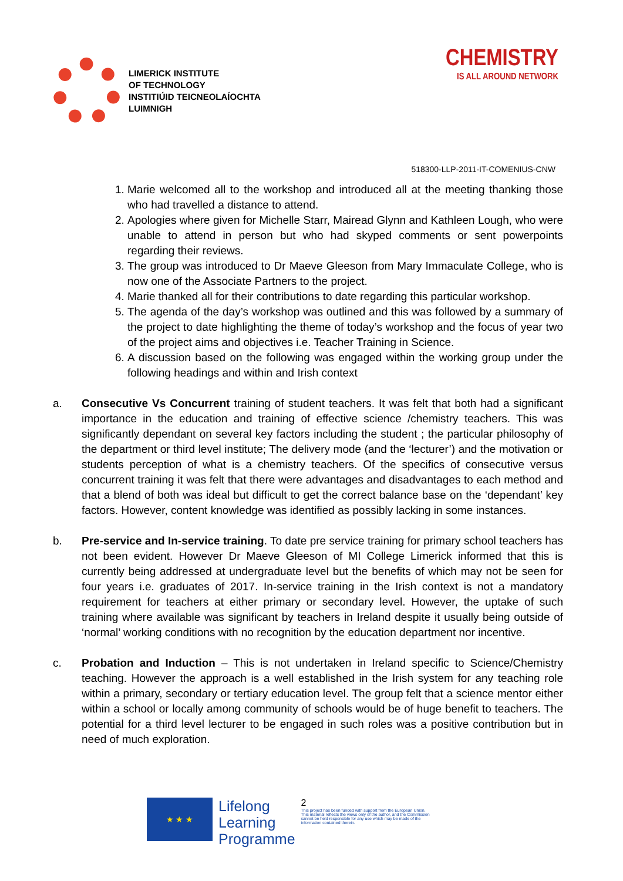LIMERICK INSTITUTE
OF TECHNOLOGY
INSTITIÚID TEICNEOLAÍOCHTA
LUIMNIGH
CHEMISTRY
IS ALL AROUND NETWORK
518300-LLP-2011-IT-COMENIUS-CNW
1. Marie welcomed all to the workshop and introduced all at the meeting thanking those who had travelled a distance to attend.
2. Apologies where given for Michelle Starr, Mairead Glynn and Kathleen Lough, who were unable to attend in person but who had skyped comments or sent powerpoints regarding their reviews.
3. The group was introduced to Dr Maeve Gleeson from Mary Immaculate College, who is now one of the Associate Partners to the project.
4. Marie thanked all for their contributions to date regarding this particular workshop.
5. The agenda of the day’s workshop was outlined and this was followed by a summary of the project to date highlighting the theme of today’s workshop and the focus of year two of the project aims and objectives i.e. Teacher Training in Science.
6. A discussion based on the following was engaged within the working group under the following headings and within and Irish context
a. Consecutive Vs Concurrent training of student teachers. It was felt that both had a significant importance in the education and training of effective science /chemistry teachers. This was significantly dependant on several key factors including the student ; the particular philosophy of the department or third level institute; The delivery mode (and the ‘lecturer’) and the motivation or students perception of what is a chemistry teachers. Of the specifics of consecutive versus concurrent training it was felt that there were advantages and disadvantages to each method and that a blend of both was ideal but difficult to get the correct balance base on the ‘dependant’ key factors. However, content knowledge was identified as possibly lacking in some instances.
b. Pre-service and In-service training. To date pre service training for primary school teachers has not been evident. However Dr Maeve Gleeson of MI College Limerick informed that this is currently being addressed at undergraduate level but the benefits of which may not be seen for four years i.e. graduates of 2017. In-service training in the Irish context is not a mandatory requirement for teachers at either primary or secondary level. However, the uptake of such training where available was significant by teachers in Ireland despite it usually being outside of ‘normal’ working conditions with no recognition by the education department nor incentive.
c. Probation and Induction – This is not undertaken in Ireland specific to Science/Chemistry teaching. However the approach is a well established in the Irish system for any teaching role within a primary, secondary or tertiary education level. The group felt that a science mentor either within a school or locally among community of schools would be of huge benefit to teachers. The potential for a third level lecturer to be engaged in such roles was a positive contribution but in need of much exploration.
★ ★ ★
Lifelong
Learning
Programme
2
This project has been funded with support from the European Union.
This material reflects the views only of the author, and the Commission cannot be held responsible for any use which may be made of the information contained therein.